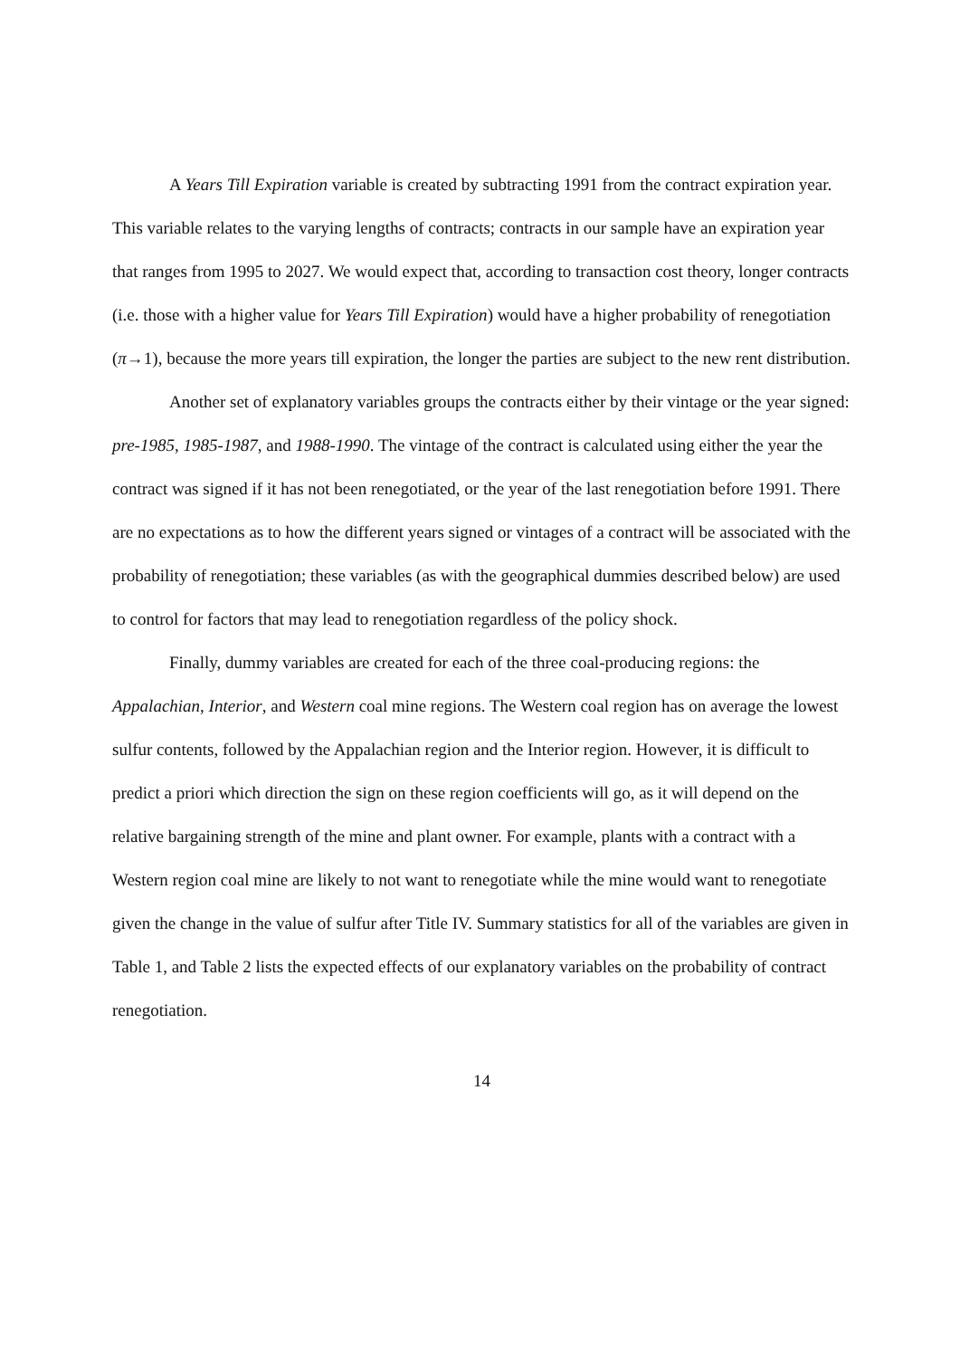A Years Till Expiration variable is created by subtracting 1991 from the contract expiration year. This variable relates to the varying lengths of contracts; contracts in our sample have an expiration year that ranges from 1995 to 2027. We would expect that, according to transaction cost theory, longer contracts (i.e. those with a higher value for Years Till Expiration) would have a higher probability of renegotiation (π→1), because the more years till expiration, the longer the parties are subject to the new rent distribution.
Another set of explanatory variables groups the contracts either by their vintage or the year signed: pre-1985, 1985-1987, and 1988-1990. The vintage of the contract is calculated using either the year the contract was signed if it has not been renegotiated, or the year of the last renegotiation before 1991. There are no expectations as to how the different years signed or vintages of a contract will be associated with the probability of renegotiation; these variables (as with the geographical dummies described below) are used to control for factors that may lead to renegotiation regardless of the policy shock.
Finally, dummy variables are created for each of the three coal-producing regions: the Appalachian, Interior, and Western coal mine regions. The Western coal region has on average the lowest sulfur contents, followed by the Appalachian region and the Interior region. However, it is difficult to predict a priori which direction the sign on these region coefficients will go, as it will depend on the relative bargaining strength of the mine and plant owner. For example, plants with a contract with a Western region coal mine are likely to not want to renegotiate while the mine would want to renegotiate given the change in the value of sulfur after Title IV. Summary statistics for all of the variables are given in Table 1, and Table 2 lists the expected effects of our explanatory variables on the probability of contract renegotiation.
14